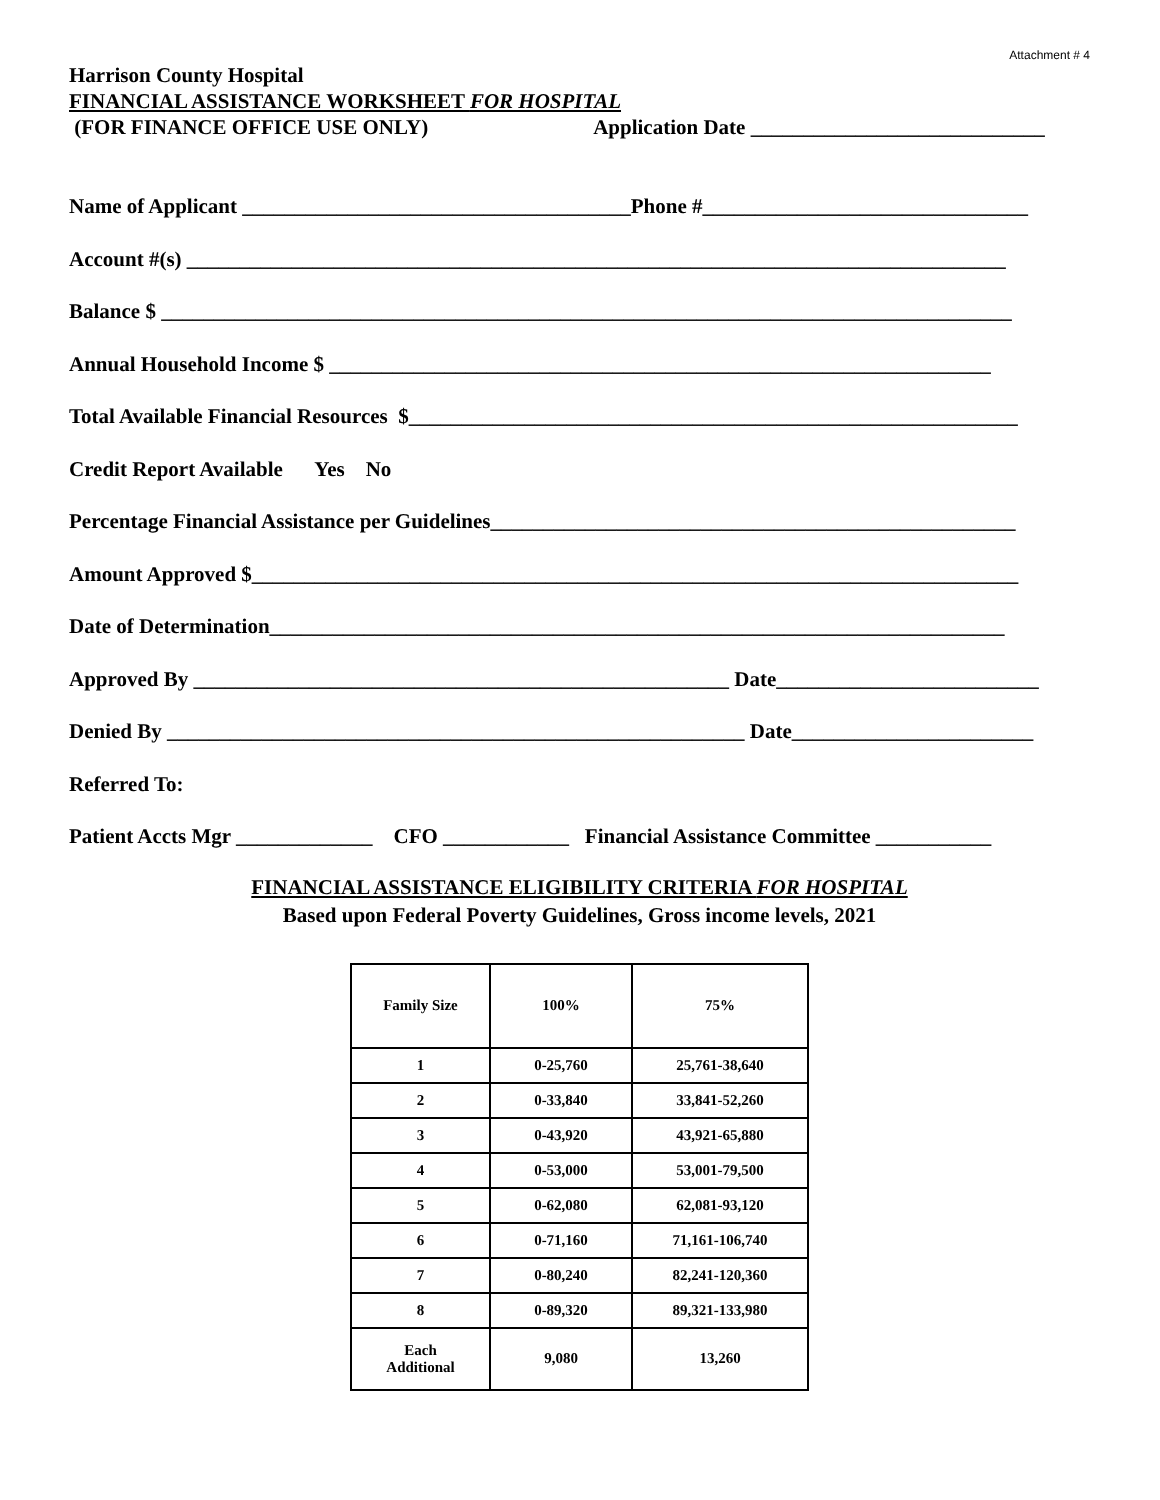Attachment # 4
Harrison County Hospital
FINANCIAL ASSISTANCE WORKSHEET FOR HOSPITAL
(FOR FINANCE OFFICE USE ONLY) Application Date ____________________________
Name of Applicant _____________________________________Phone #_______________________________
Account #(s) ______________________________________________________________________________
Balance $ _________________________________________________________________________________
Annual Household Income $ _______________________________________________________________
Total Available Financial Resources $__________________________________________________________
Credit Report Available Yes No
Percentage Financial Assistance per Guidelines__________________________________________________
Amount Approved $_________________________________________________________________________
Date of Determination______________________________________________________________________
Approved By ___________________________________________________ Date_________________________
Denied By _______________________________________________________ Date_______________________
Referred To:
Patient Accts Mgr _____________ CFO ____________ Financial Assistance Committee ___________
FINANCIAL ASSISTANCE ELIGIBILITY CRITERIA FOR HOSPITAL
Based upon Federal Poverty Guidelines, Gross income levels, 2021
| Family Size | 100% | 75% |
| 1 | 0-25,760 | 25,761-38,640 |
| 2 | 0-33,840 | 33,841-52,260 |
| 3 | 0-43,920 | 43,921-65,880 |
| 4 | 0-53,000 | 53,001-79,500 |
| 5 | 0-62,080 | 62,081-93,120 |
| 6 | 0-71,160 | 71,161-106,740 |
| 7 | 0-80,240 | 82,241-120,360 |
| 8 | 0-89,320 | 89,321-133,980 |
| Each Additional | 9,080 | 13,260 |